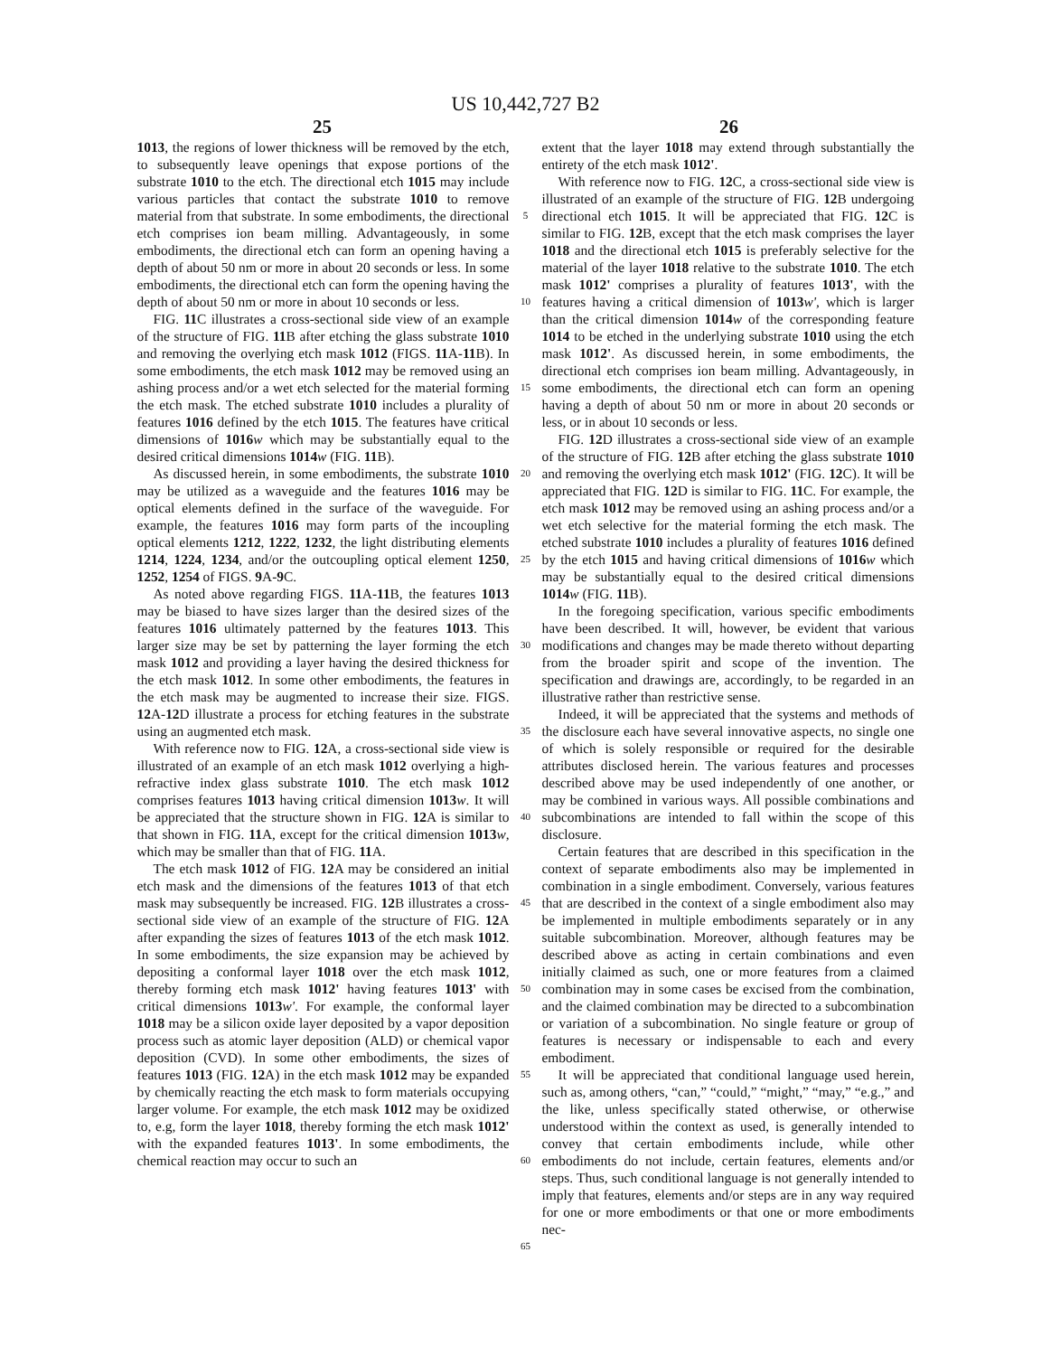US 10,442,727 B2
25 26
1013, the regions of lower thickness will be removed by the etch, to subsequently leave openings that expose portions of the substrate 1010 to the etch. The directional etch 1015 may include various particles that contact the substrate 1010 to remove material from that substrate. In some embodiments, the directional etch comprises ion beam milling. Advantageously, in some embodiments, the directional etch can form an opening having a depth of about 50 nm or more in about 20 seconds or less. In some embodiments, the directional etch can form the opening having the depth of about 50 nm or more in about 10 seconds or less.
FIG. 11 C illustrates a cross-sectional side view of an example of the structure of FIG. 11 B after etching the glass substrate 1010 and removing the overlying etch mask 1012 (FIGS. 11 A-11 B). In some embodiments, the etch mask 1012 may be removed using an ashing process and/or a wet etch selected for the material forming the etch mask. The etched substrate 1010 includes a plurality of features 1016 defined by the etch 1015. The features have critical dimensions of 1016 w which may be substantially equal to the desired critical dimensions 1014 w (FIG. 11 B).
As discussed herein, in some embodiments, the substrate 1010 may be utilized as a waveguide and the features 1016 may be optical elements defined in the surface of the waveguide. For example, the features 1016 may form parts of the incoupling optical elements 1212, 1222, 1232, the light distributing elements 1214, 1224, 1234, and/or the outcoupling optical element 1250, 1252, 1254 of FIGS. 9 A-9 C.
As noted above regarding FIGS. 11 A-11 B, the features 1013 may be biased to have sizes larger than the desired sizes of the features 1016 ultimately patterned by the features 1013. This larger size may be set by patterning the layer forming the etch mask 1012 and providing a layer having the desired thickness for the etch mask 1012. In some other embodiments, the features in the etch mask may be augmented to increase their size. FIGS. 12 A-12 D illustrate a process for etching features in the substrate using an augmented etch mask.
With reference now to FIG. 12 A, a cross-sectional side view is illustrated of an example of an etch mask 1012 overlying a high-refractive index glass substrate 1010. The etch mask 1012 comprises features 1013 having critical dimension 1013 w. It will be appreciated that the structure shown in FIG. 12 A is similar to that shown in FIG. 11 A, except for the critical dimension 1013 w, which may be smaller than that of FIG. 11 A.
The etch mask 1012 of FIG. 12 A may be considered an initial etch mask and the dimensions of the features 1013 of that etch mask may subsequently be increased. FIG. 12 B illustrates a cross-sectional side view of an example of the structure of FIG. 12 A after expanding the sizes of features 1013 of the etch mask 1012. In some embodiments, the size expansion may be achieved by depositing a conformal layer 1018 over the etch mask 1012, thereby forming etch mask 1012' having features 1013' with critical dimensions 1013 w'. For example, the conformal layer 1018 may be a silicon oxide layer deposited by a vapor deposition process such as atomic layer deposition (ALD) or chemical vapor deposition (CVD). In some other embodiments, the sizes of features 1013 (FIG. 12 A) in the etch mask 1012 may be expanded by chemically reacting the etch mask to form materials occupying larger volume. For example, the etch mask 1012 may be oxidized to, e.g, form the layer 1018, thereby forming the etch mask 1012' with the expanded features 1013'. In some embodiments, the chemical reaction may occur to such an
5
10
15
20
25
30
35
40
45
50
55
60
65
extent that the layer 1018 may extend through substantially the entirety of the etch mask 1012'.
With reference now to FIG. 12 C, a cross-sectional side view is illustrated of an example of the structure of FIG. 12 B undergoing directional etch 1015. It will be appreciated that FIG. 12 C is similar to FIG. 12 B, except that the etch mask comprises the layer 1018 and the directional etch 1015 is preferably selective for the material of the layer 1018 relative to the substrate 1010. The etch mask 1012' comprises a plurality of features 1013', with the features having a critical dimension of 1013 w', which is larger than the critical dimension 1014 w of the corresponding feature 1014 to be etched in the underlying substrate 1010 using the etch mask 1012'. As discussed herein, in some embodiments, the directional etch comprises ion beam milling. Advantageously, in some embodiments, the directional etch can form an opening having a depth of about 50 nm or more in about 20 seconds or less, or in about 10 seconds or less.
FIG. 12 D illustrates a cross-sectional side view of an example of the structure of FIG. 12 B after etching the glass substrate 1010 and removing the overlying etch mask 1012' (FIG. 12 C). It will be appreciated that FIG. 12 D is similar to FIG. 11 C. For example, the etch mask 1012 may be removed using an ashing process and/or a wet etch selective for the material forming the etch mask. The etched substrate 1010 includes a plurality of features 1016 defined by the etch 1015 and having critical dimensions of 1016 w which may be substantially equal to the desired critical dimensions 1014 w (FIG. 11 B).
In the foregoing specification, various specific embodiments have been described. It will, however, be evident that various modifications and changes may be made thereto without departing from the broader spirit and scope of the invention. The specification and drawings are, accordingly, to be regarded in an illustrative rather than restrictive sense.
Indeed, it will be appreciated that the systems and methods of the disclosure each have several innovative aspects, no single one of which is solely responsible or required for the desirable attributes disclosed herein. The various features and processes described above may be used independently of one another, or may be combined in various ways. All possible combinations and subcombinations are intended to fall within the scope of this disclosure.
Certain features that are described in this specification in the context of separate embodiments also may be implemented in combination in a single embodiment. Conversely, various features that are described in the context of a single embodiment also may be implemented in multiple embodiments separately or in any suitable subcombination. Moreover, although features may be described above as acting in certain combinations and even initially claimed as such, one or more features from a claimed combination may in some cases be excised from the combination, and the claimed combination may be directed to a subcombination or variation of a subcombination. No single feature or group of features is necessary or indispensable to each and every embodiment.
It will be appreciated that conditional language used herein, such as, among others, “can,” “could,” “might,” “may,” “e.g.,” and the like, unless specifically stated otherwise, or otherwise understood within the context as used, is generally intended to convey that certain embodiments include, while other embodiments do not include, certain features, elements and/or steps. Thus, such conditional language is not generally intended to imply that features, elements and/or steps are in any way required for one or more embodiments or that one or more embodiments nec-